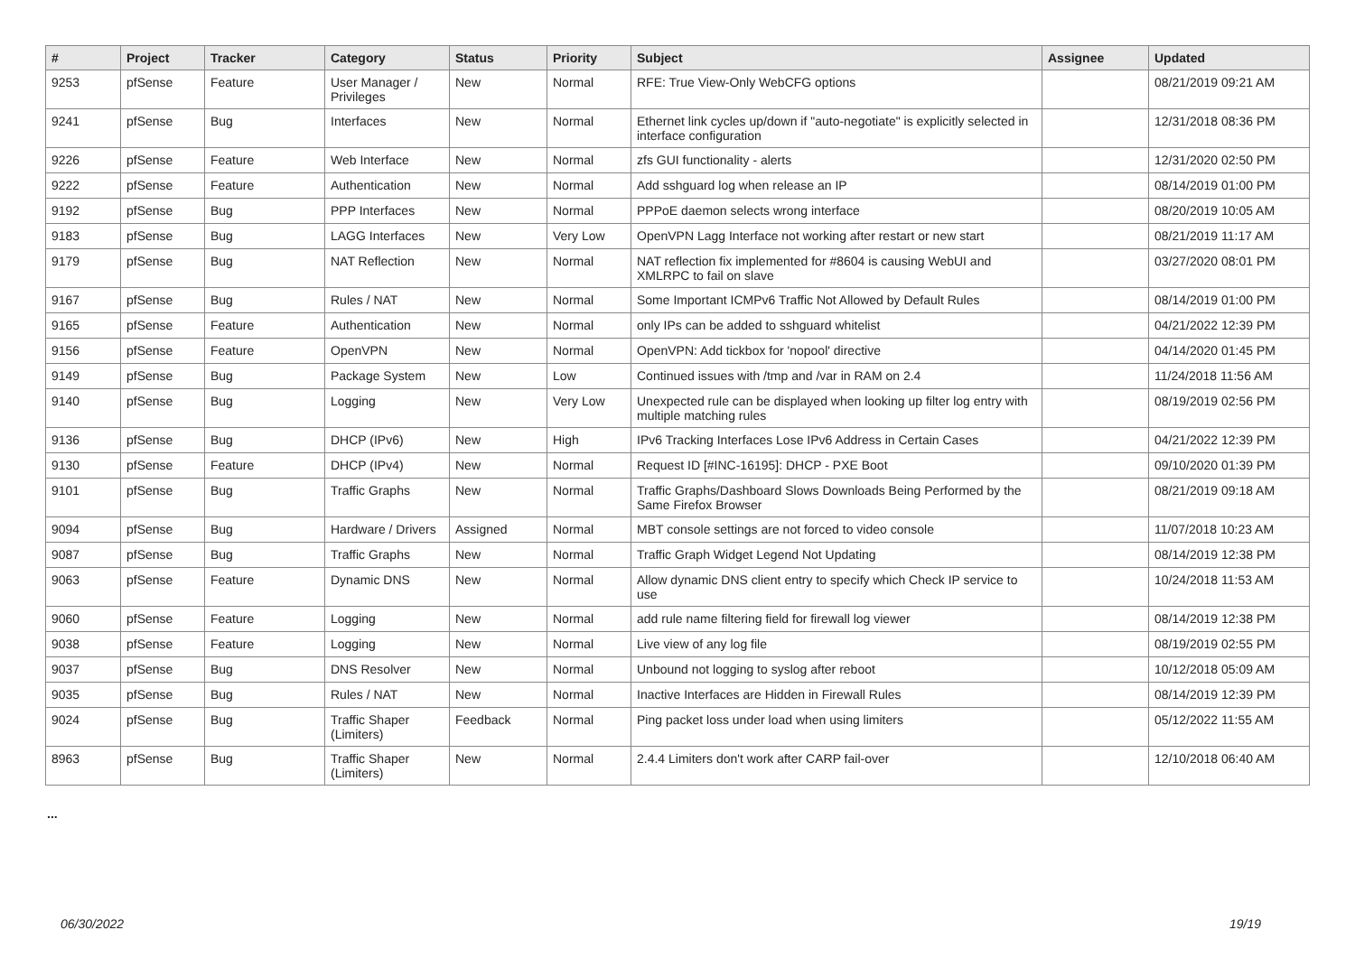| # | Project | Tracker | Category | Status | Priority | Subject | Assignee | Updated |
| --- | --- | --- | --- | --- | --- | --- | --- | --- |
| 9253 | pfSense | Feature | User Manager / Privileges | New | Normal | RFE: True View-Only WebCFG options | | 08/21/2019 09:21 AM |
| 9241 | pfSense | Bug | Interfaces | New | Normal | Ethernet link cycles up/down if "auto-negotiate" is explicitly selected in interface configuration | | 12/31/2018 08:36 PM |
| 9226 | pfSense | Feature | Web Interface | New | Normal | zfs GUI functionality - alerts | | 12/31/2020 02:50 PM |
| 9222 | pfSense | Feature | Authentication | New | Normal | Add sshguard log when release an IP | | 08/14/2019 01:00 PM |
| 9192 | pfSense | Bug | PPP Interfaces | New | Normal | PPPoE daemon selects wrong interface | | 08/20/2019 10:05 AM |
| 9183 | pfSense | Bug | LAGG Interfaces | New | Very Low | OpenVPN Lagg Interface not working after restart or new start | | 08/21/2019 11:17 AM |
| 9179 | pfSense | Bug | NAT Reflection | New | Normal | NAT reflection fix implemented for #8604 is causing WebUI and XMLRPC to fail on slave | | 03/27/2020 08:01 PM |
| 9167 | pfSense | Bug | Rules / NAT | New | Normal | Some Important ICMPv6 Traffic Not Allowed by Default Rules | | 08/14/2019 01:00 PM |
| 9165 | pfSense | Feature | Authentication | New | Normal | only IPs can be added to sshguard whitelist | | 04/21/2022 12:39 PM |
| 9156 | pfSense | Feature | OpenVPN | New | Normal | OpenVPN: Add tickbox for 'nopool' directive | | 04/14/2020 01:45 PM |
| 9149 | pfSense | Bug | Package System | New | Low | Continued issues with /tmp and /var in RAM on 2.4 | | 11/24/2018 11:56 AM |
| 9140 | pfSense | Bug | Logging | New | Very Low | Unexpected rule can be displayed when looking up filter log entry with multiple matching rules | | 08/19/2019 02:56 PM |
| 9136 | pfSense | Bug | DHCP (IPv6) | New | High | IPv6 Tracking Interfaces Lose IPv6 Address in Certain Cases | | 04/21/2022 12:39 PM |
| 9130 | pfSense | Feature | DHCP (IPv4) | New | Normal | Request ID [#INC-16195]: DHCP - PXE Boot | | 09/10/2020 01:39 PM |
| 9101 | pfSense | Bug | Traffic Graphs | New | Normal | Traffic Graphs/Dashboard Slows Downloads Being Performed by the Same Firefox Browser | | 08/21/2019 09:18 AM |
| 9094 | pfSense | Bug | Hardware / Drivers | Assigned | Normal | MBT console settings are not forced to video console | | 11/07/2018 10:23 AM |
| 9087 | pfSense | Bug | Traffic Graphs | New | Normal | Traffic Graph Widget Legend Not Updating | | 08/14/2019 12:38 PM |
| 9063 | pfSense | Feature | Dynamic DNS | New | Normal | Allow dynamic DNS client entry to specify which Check IP service to use | | 10/24/2018 11:53 AM |
| 9060 | pfSense | Feature | Logging | New | Normal | add rule name filtering field for firewall log viewer | | 08/14/2019 12:38 PM |
| 9038 | pfSense | Feature | Logging | New | Normal | Live view of any log file | | 08/19/2019 02:55 PM |
| 9037 | pfSense | Bug | DNS Resolver | New | Normal | Unbound not logging to syslog after reboot | | 10/12/2018 05:09 AM |
| 9035 | pfSense | Bug | Rules / NAT | New | Normal | Inactive Interfaces are Hidden in Firewall Rules | | 08/14/2019 12:39 PM |
| 9024 | pfSense | Bug | Traffic Shaper (Limiters) | Feedback | Normal | Ping packet loss under load when using limiters | | 05/12/2022 11:55 AM |
| 8963 | pfSense | Bug | Traffic Shaper (Limiters) | New | Normal | 2.4.4 Limiters don't work after CARP fail-over | | 12/10/2018 06:40 AM |
...
06/30/2022 19/19